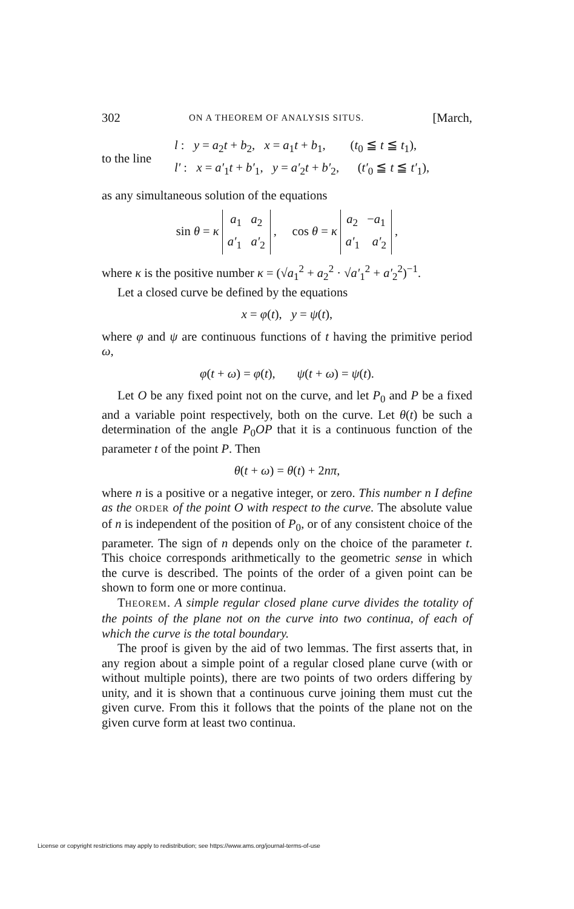302 ON A THEOREM OF ANALYSIS SITUS. [March,
to the line
l : y = a<sub>2</sub>t + b<sub>2</sub>, x = a<sub>1</sub>t + b<sub>1</sub>, (t<sub>0</sub> ≦ t ≦ t<sub>1</sub>),
l′ : x = a′<sub>1</sub>t + b′<sub>1</sub>, y = a′<sub>2</sub>t + b′<sub>2</sub>, (t′<sub>0</sub> ≦ t ≦ t′<sub>1</sub>),
as any simultaneous solution of the equations
sin θ = κ a<sub>1</sub> a<sub>2</sub>
a′<sub>1</sub> a′<sub>2</sub> , cos θ = κ a<sub>2</sub> −a<sub>1</sub>
a′<sub>1</sub> a′<sub>2</sub> ,
where κ is the positive number κ = (√a<sub>1</sub><sup>2</sup> + a<sub>2</sub><sup>2</sup> · √a′<sub>1</sub><sup>2</sup> + a′<sub>2</sub><sup>2</sup>)<sup>−1</sup>.
Let a closed curve be defined by the equations
x = φ(t), y = ψ(t),
where φ and ψ are continuous functions of t having the primitive period ω,
φ(t + ω) = φ(t), ψ(t + ω) = ψ(t).
Let O be any fixed point not on the curve, and let P<sub>0</sub> and P be a fixed and a variable point respectively, both on the curve. Let θ(t) be such a determination of the angle P<sub>0</sub>OP that it is a continuous function of the parameter t of the point P. Then
θ(t + ω) = θ(t) + 2nπ,
where n is a positive or a negative integer, or zero. This number n I define as the ORDER of the point O with respect to the curve. The absolute value of n is independent of the position of P<sub>0</sub>, or of any consistent choice of the parameter. The sign of n depends only on the choice of the parameter t. This choice corresponds arithmetically to the geometric sense in which the curve is described. The points of the order of a given point can be shown to form one or more continua.
THEOREM. A simple regular closed plane curve divides the totality of the points of the plane not on the curve into two continua, of each of which the curve is the total boundary.
The proof is given by the aid of two lemmas. The first asserts that, in any region about a simple point of a regular closed plane curve (with or without multiple points), there are two points of two orders differing by unity, and it is shown that a continuous curve joining them must cut the given curve. From this it follows that the points of the plane not on the given curve form at least two continua.
License or copyright restrictions may apply to redistribution; see https://www.ams.org/journal-terms-of-use